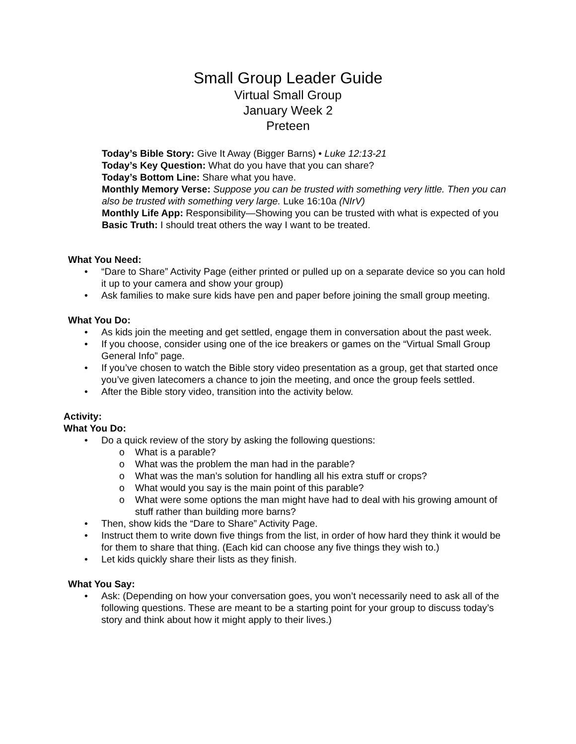Small Group Leader Guide
Virtual Small Group
January Week 2
Preteen
Today’s Bible Story: Give It Away (Bigger Barns) • Luke 12:13-21
Today’s Key Question: What do you have that you can share?
Today’s Bottom Line: Share what you have.
Monthly Memory Verse: Suppose you can be trusted with something very little. Then you can also be trusted with something very large. Luke 16:10a (NIrV)
Monthly Life App: Responsibility—Showing you can be trusted with what is expected of you
Basic Truth: I should treat others the way I want to be treated.
What You Need:
“Dare to Share” Activity Page (either printed or pulled up on a separate device so you can hold it up to your camera and show your group)
Ask families to make sure kids have pen and paper before joining the small group meeting.
What You Do:
As kids join the meeting and get settled, engage them in conversation about the past week.
If you choose, consider using one of the ice breakers or games on the “Virtual Small Group General Info” page.
If you’ve chosen to watch the Bible story video presentation as a group, get that started once you’ve given latecomers a chance to join the meeting, and once the group feels settled.
After the Bible story video, transition into the activity below.
Activity:
What You Do:
Do a quick review of the story by asking the following questions:
o What is a parable?
o What was the problem the man had in the parable?
o What was the man’s solution for handling all his extra stuff or crops?
o What would you say is the main point of this parable?
o What were some options the man might have had to deal with his growing amount of stuff rather than building more barns?
Then, show kids the “Dare to Share” Activity Page.
Instruct them to write down five things from the list, in order of how hard they think it would be for them to share that thing. (Each kid can choose any five things they wish to.)
Let kids quickly share their lists as they finish.
What You Say:
Ask: (Depending on how your conversation goes, you won’t necessarily need to ask all of the following questions. These are meant to be a starting point for your group to discuss today’s story and think about how it might apply to their lives.)